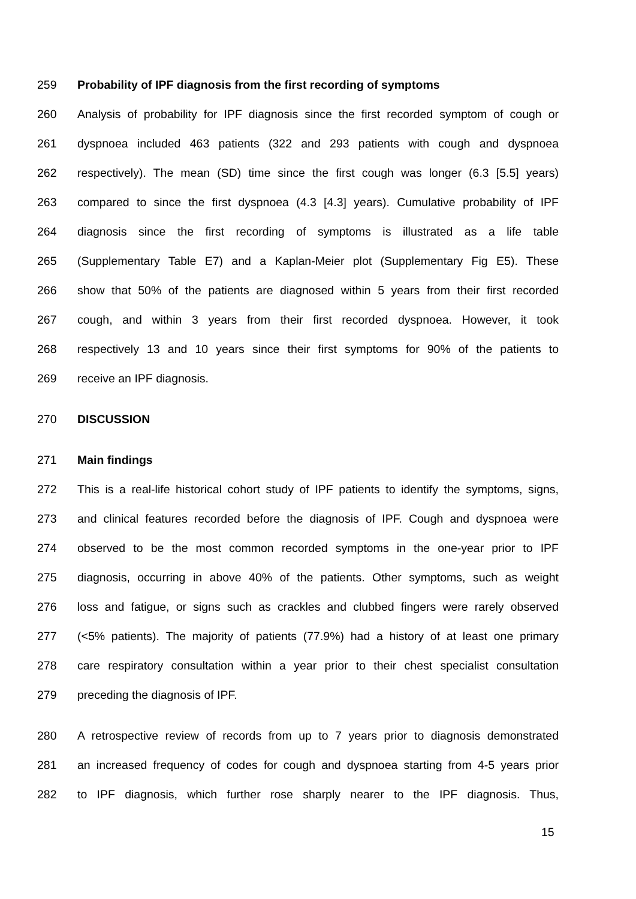259 Probability of IPF diagnosis from the first recording of symptoms
260 Analysis of probability for IPF diagnosis since the first recorded symptom of cough or
261 dyspnoea included 463 patients (322 and 293 patients with cough and dyspnoea
262 respectively). The mean (SD) time since the first cough was longer (6.3 [5.5] years)
263 compared to since the first dyspnoea (4.3 [4.3] years). Cumulative probability of IPF
264 diagnosis since the first recording of symptoms is illustrated as a life table
265 (Supplementary Table E7) and a Kaplan-Meier plot (Supplementary Fig E5). These
266 show that 50% of the patients are diagnosed within 5 years from their first recorded
267 cough, and within 3 years from their first recorded dyspnoea. However, it took
268 respectively 13 and 10 years since their first symptoms for 90% of the patients to
269 receive an IPF diagnosis.
270 DISCUSSION
271 Main findings
272 This is a real-life historical cohort study of IPF patients to identify the symptoms, signs,
273 and clinical features recorded before the diagnosis of IPF. Cough and dyspnoea were
274 observed to be the most common recorded symptoms in the one-year prior to IPF
275 diagnosis, occurring in above 40% of the patients. Other symptoms, such as weight
276 loss and fatigue, or signs such as crackles and clubbed fingers were rarely observed
277 (<5% patients). The majority of patients (77.9%) had a history of at least one primary
278 care respiratory consultation within a year prior to their chest specialist consultation
279 preceding the diagnosis of IPF.
280 A retrospective review of records from up to 7 years prior to diagnosis demonstrated
281 an increased frequency of codes for cough and dyspnoea starting from 4-5 years prior
282 to IPF diagnosis, which further rose sharply nearer to the IPF diagnosis. Thus,
15